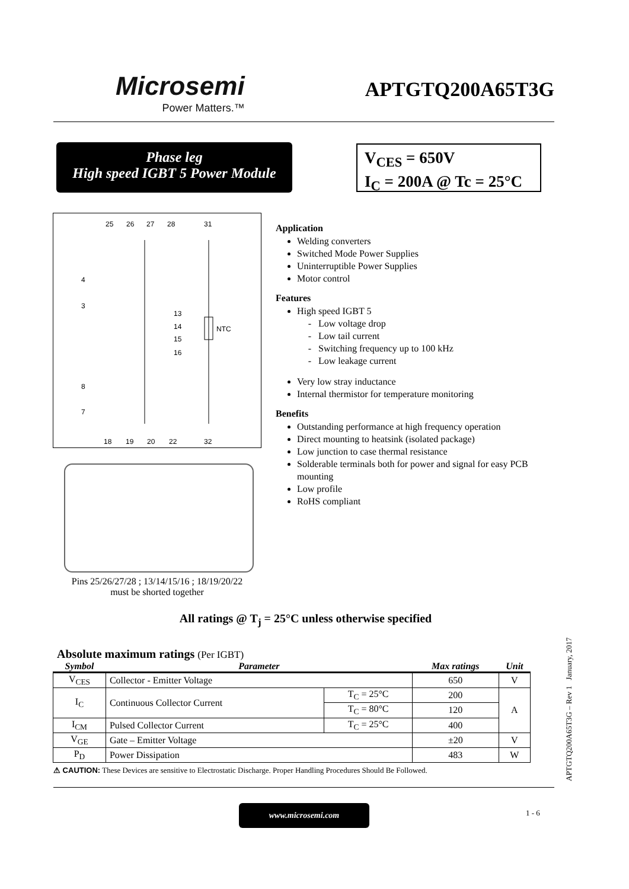Microsemi
Power Matters.™
APTGTQ200A65T3G
Phase leg
High speed IGBT 5 Power Module
V<sub>CES</sub> = 650V
I<sub>C</sub> = 200A @ Tc = 25°C
25
26
27
28
31
4
3
13
14
15
16
NTC
8
7
18
19
20
22
32
Pins 25/26/27/28 ; 13/14/15/16 ; 18/19/20/22
must be shorted together
Application
Welding converters
Switched Mode Power Supplies
Uninterruptible Power Supplies
Motor control
Features
High speed IGBT 5
Low voltage drop
Low tail current
Switching frequency up to 100 kHz
Low leakage current
Very low stray inductance
Internal thermistor for temperature monitoring
Benefits
Outstanding performance at high frequency operation
Direct mounting to heatsink (isolated package)
Low junction to case thermal resistance
Solderable terminals both for power and signal for easy PCB mounting
Low profile
RoHS compliant
All ratings @ T<sub>j</sub> = 25°C unless otherwise specified
Absolute maximum ratings (Per IGBT)
| Symbol | Parameter | | Max ratings | Unit |
| --- | --- | --- | --- | --- |
| V<sub>CES</sub> | Collector - Emitter Voltage | | 650 | V |
| I<sub>C</sub> | Continuous Collector Current | T<sub>C</sub> = 25°C | 200 | A |
| | | T<sub>C</sub> = 80°C | 120 | |
| I<sub>CM</sub> | Pulsed Collector Current | T<sub>C</sub> = 25°C | 400 | |
| V<sub>GE</sub> | Gate – Emitter Voltage | | ±20 | V |
| P<sub>D</sub> | Power Dissipation | | 483 | W |
⚠ CAUTION: These Devices are sensitive to Electrostatic Discharge. Proper Handling Procedures Should Be Followed.
www.microsemi.com
1 - 6
APTGTQ200A65T3G – Rev 1 January, 2017